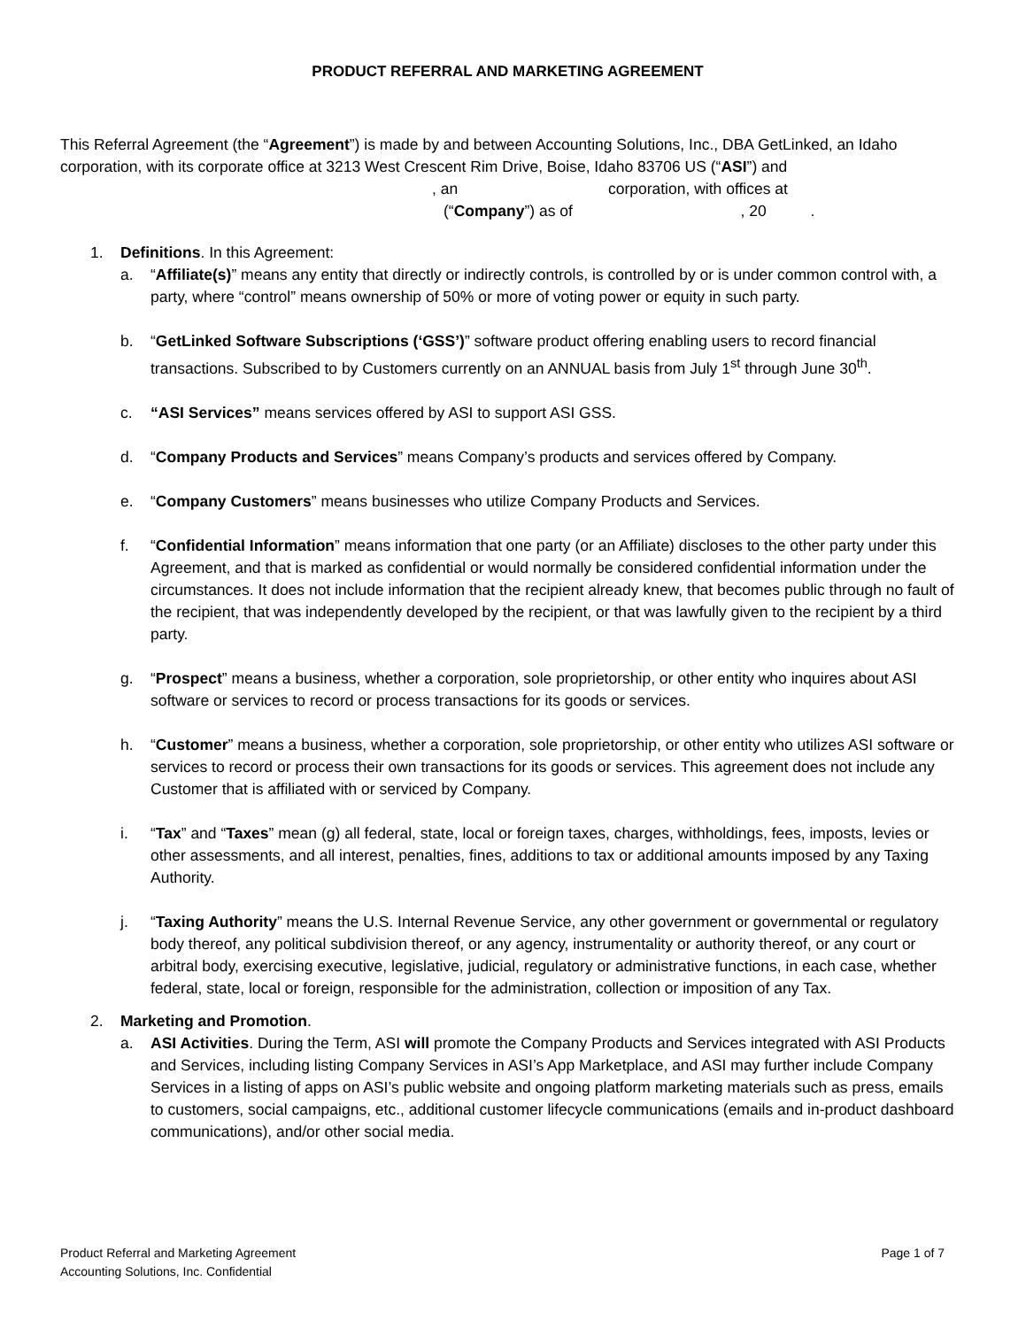PRODUCT REFERRAL AND MARKETING AGREEMENT
This Referral Agreement (the “Agreement”) is made by and between Accounting Solutions, Inc., DBA GetLinked, an Idaho corporation, with its corporate office at 3213 West Crescent Rim Drive, Boise, Idaho 83706 US (“ASI”) and
, an corporation, with offices at
(“Company”) as of , 20 .
1. Definitions. In this Agreement:
a. “Affiliate(s)” means any entity that directly or indirectly controls, is controlled by or is under common control with, a party, where “control” means ownership of 50% or more of voting power or equity in such party.
b. “GetLinked Software Subscriptions (‘GSS’)” software product offering enabling users to record financial transactions. Subscribed to by Customers currently on an ANNUAL basis from July 1<sup>st</sup> through June 30<sup>th</sup>.
c. “ASI Services” means services offered by ASI to support ASI GSS.
d. “Company Products and Services” means Company’s products and services offered by Company.
e. “Company Customers” means businesses who utilize Company Products and Services.
f. “Confidential Information” means information that one party (or an Affiliate) discloses to the other party under this Agreement, and that is marked as confidential or would normally be considered confidential information under the circumstances. It does not include information that the recipient already knew, that becomes public through no fault of the recipient, that was independently developed by the recipient, or that was lawfully given to the recipient by a third party.
g. “Prospect” means a business, whether a corporation, sole proprietorship, or other entity who inquires about ASI software or services to record or process transactions for its goods or services.
h. “Customer” means a business, whether a corporation, sole proprietorship, or other entity who utilizes ASI software or services to record or process their own transactions for its goods or services. This agreement does not include any Customer that is affiliated with or serviced by Company.
i. “Tax” and “Taxes” mean (g) all federal, state, local or foreign taxes, charges, withholdings, fees, imposts, levies or other assessments, and all interest, penalties, fines, additions to tax or additional amounts imposed by any Taxing Authority.
j. “Taxing Authority” means the U.S. Internal Revenue Service, any other government or governmental or regulatory body thereof, any political subdivision thereof, or any agency, instrumentality or authority thereof, or any court or arbitral body, exercising executive, legislative, judicial, regulatory or administrative functions, in each case, whether federal, state, local or foreign, responsible for the administration, collection or imposition of any Tax.
2. Marketing and Promotion.
a. ASI Activities. During the Term, ASI will promote the Company Products and Services integrated with ASI Products and Services, including listing Company Services in ASI’s App Marketplace, and ASI may further include Company Services in a listing of apps on ASI’s public website and ongoing platform marketing materials such as press, emails to customers, social campaigns, etc., additional customer lifecycle communications (emails and in-product dashboard communications), and/or other social media.
Product Referral and Marketing Agreement
Accounting Solutions, Inc. Confidential
Page 1 of 7